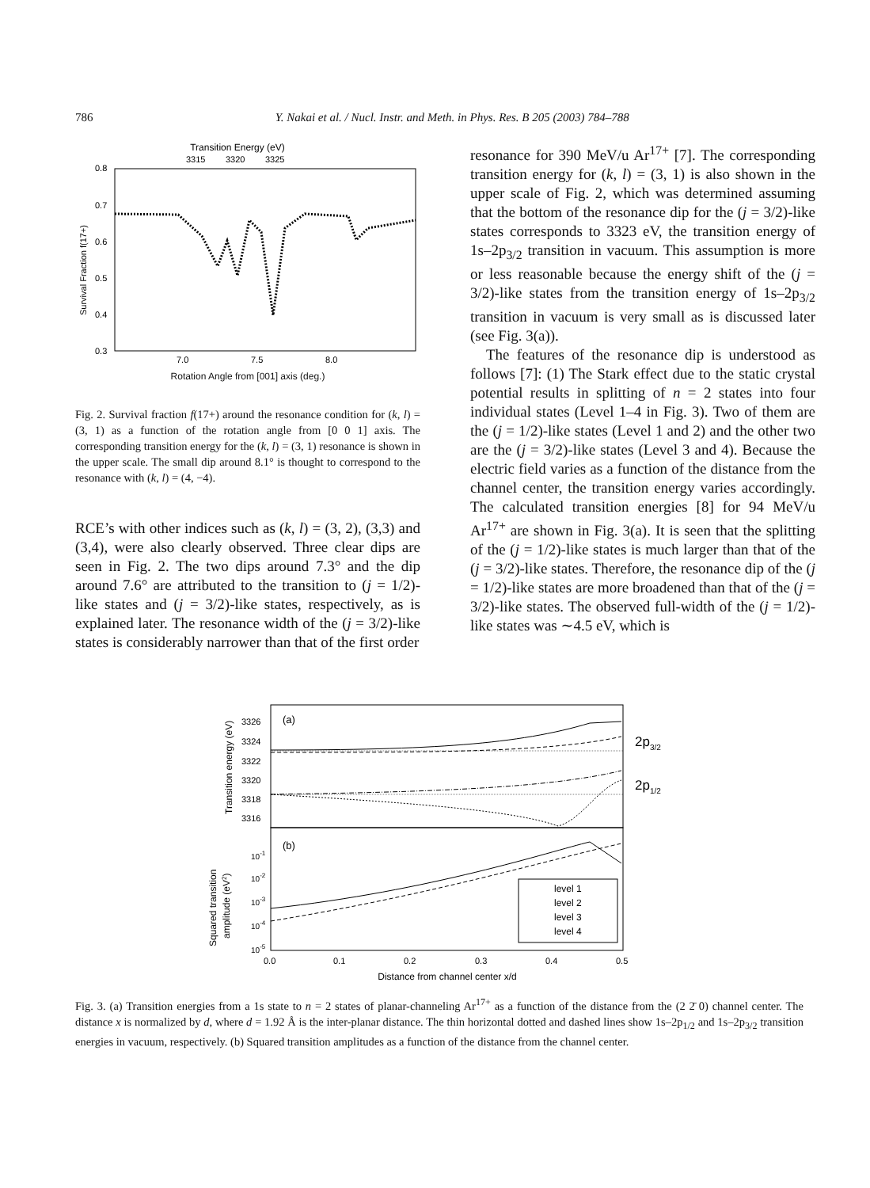786 Y. Nakai et al. / Nucl. Instr. and Meth. in Phys. Res. B 205 (2003) 784–788
Transition Energy (eV)
3315
3320
3325
0.8
0.7
0.6
0.5
0.4
0.3
Survival Fraction f(17+)
7.0
7.5
8.0
Rotation Angle from [001] axis (deg.)
Fig. 2. Survival fraction f(17+) around the resonance condition for (k, l) = (3, 1) as a function of the rotation angle from [0 0 1] axis. The corresponding transition energy for the (k, l) = (3, 1) resonance is shown in the upper scale. The small dip around 8.1° is thought to correspond to the resonance with (k, l) = (4, −4).
RCE’s with other indices such as (k, l) = (3, 2), (3,3) and (3,4), were also clearly observed. Three clear dips are seen in Fig. 2. The two dips around 7.3° and the dip around 7.6° are attributed to the transition to (j = 1/2)-like states and (j = 3/2)-like states, respectively, as is explained later. The resonance width of the (j = 3/2)-like states is considerably narrower than that of the first order
resonance for 390 MeV/u Ar<sup>17+</sup> [7]. The corresponding transition energy for (k, l) = (3, 1) is also shown in the upper scale of Fig. 2, which was determined assuming that the bottom of the resonance dip for the (j = 3/2)-like states corresponds to 3323 eV, the transition energy of 1s–2p<sub>3/2</sub> transition in vacuum. This assumption is more or less reasonable because the energy shift of the (j = 3/2)-like states from the transition energy of 1s–2p<sub>3/2</sub> transition in vacuum is very small as is discussed later (see Fig. 3(a)).
The features of the resonance dip is understood as follows [7]: (1) The Stark effect due to the static crystal potential results in splitting of n = 2 states into four individual states (Level 1–4 in Fig. 3). Two of them are the (j = 1/2)-like states (Level 1 and 2) and the other two are the (j = 3/2)-like states (Level 3 and 4). Because the electric field varies as a function of the distance from the channel center, the transition energy varies accordingly. The calculated transition energies [8] for 94 MeV/u Ar<sup>17+</sup> are shown in Fig. 3(a). It is seen that the splitting of the (j = 1/2)-like states is much larger than that of the (j = 3/2)-like states. Therefore, the resonance dip of the (j = 1/2)-like states are more broadened than that of the (j = 3/2)-like states. The observed full-width of the (j = 1/2)-like states was ∼4.5 eV, which is
(a)
(b)
3326
3324
3322
3320
3318
3316
Transition energy (eV)
10-1
10-2
10-3
10-4
10-5
Squared transition
amplitude (eV2)
2p3/2
2p1/2
level 1
level 2
level 3
level 4
0.0
0.1
0.2
0.3
0.4
0.5
Distance from channel center x/d
Fig. 3. (a) Transition energies from a 1s state to n = 2 states of planar-channeling Ar<sup>17+</sup> as a function of the distance from the (2 2̄ 0) channel center. The distance x is normalized by d, where d = 1.92 Å is the inter-planar distance. The thin horizontal dotted and dashed lines show 1s–2p<sub>1/2</sub> and 1s–2p<sub>3/2</sub> transition energies in vacuum, respectively. (b) Squared transition amplitudes as a function of the distance from the channel center.